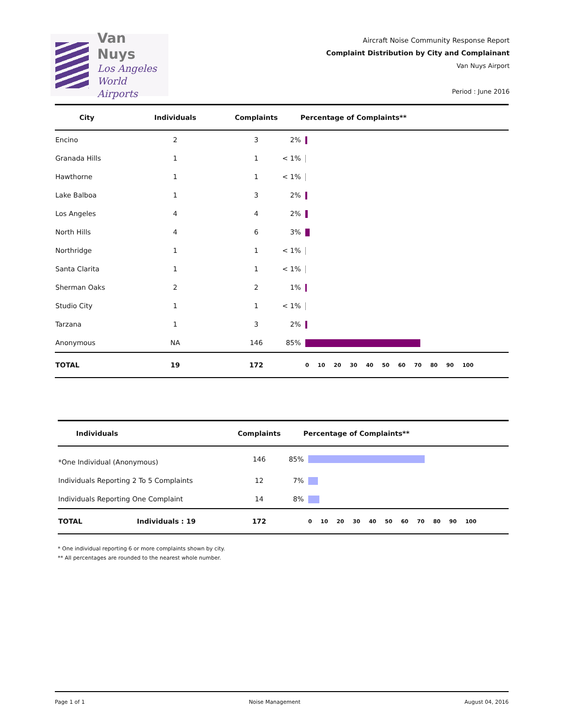Van Nuys
Los Angeles
World Airports
Aircraft Noise Community Response Report
Complaint Distribution by City and Complainant
Van Nuys Airport
Period : June 2016
| City | Individuals | Complaints | Percentage of Complaints** | |
| --- | --- | --- | --- | --- |
| Encino | 2 | 3 | 2% | |
| Granada Hills | 1 | 1 | < 1% | |
| Hawthorne | 1 | 1 | < 1% | |
| Lake Balboa | 1 | 3 | 2% | |
| Los Angeles | 4 | 4 | 2% | |
| North Hills | 4 | 6 | 3% | |
| Northridge | 1 | 1 | < 1% | |
| Santa Clarita | 1 | 1 | < 1% | |
| Sherman Oaks | 2 | 2 | 1% | |
| Studio City | 1 | 1 | < 1% | |
| Tarzana | 1 | 3 | 2% | |
| Anonymous | NA | 146 | 85% | |
| TOTAL | 19 | 172 | | 0 10 20 30 40 50 60 70 80 90 100 |
| Individuals | | Complaints | Percentage of Complaints** | |
| --- | --- | --- | --- | --- |
| *One Individual (Anonymous) | | 146 | 85% | |
| Individuals Reporting 2 To 5 Complaints | | 12 | 7% | |
| Individuals Reporting One Complaint | | 14 | 8% | |
| TOTAL | Individuals : 19 | 172 | | 0 10 20 30 40 50 60 70 80 90 100 |
* One individual reporting 6 or more complaints shown by city.
** All percentages are rounded to the nearest whole number.
Page 1 of 1 Noise Management August 04, 2016